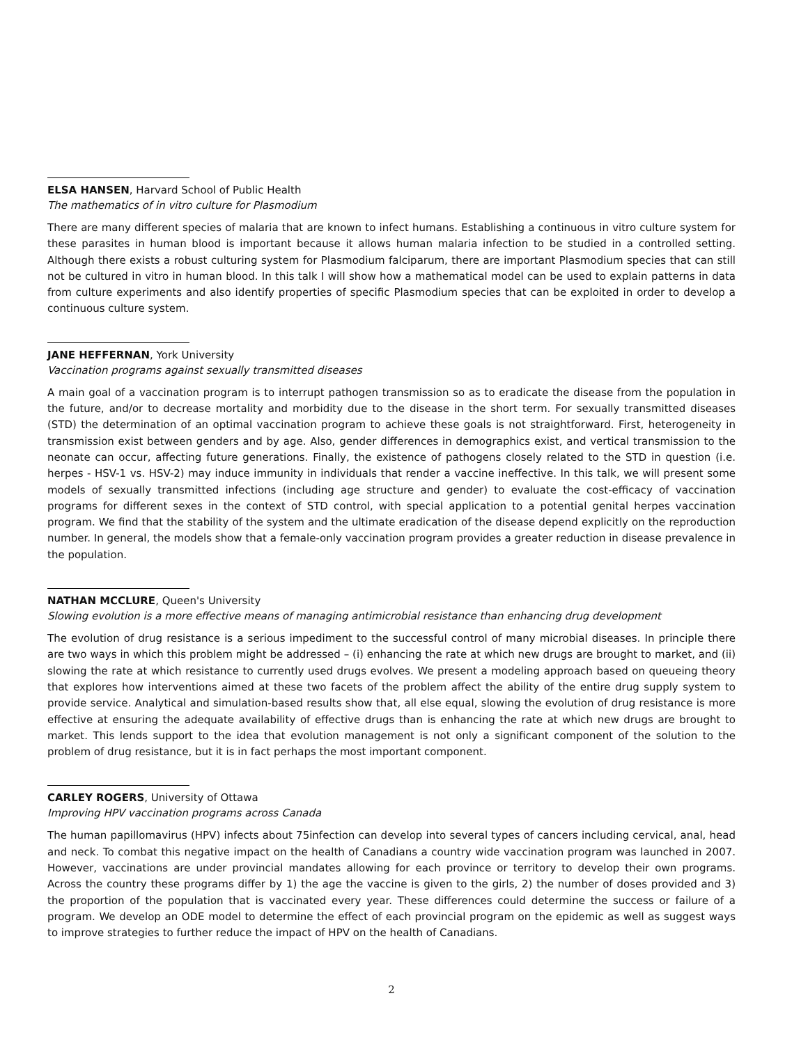ELSA HANSEN, Harvard School of Public Health
The mathematics of in vitro culture for Plasmodium
There are many different species of malaria that are known to infect humans. Establishing a continuous in vitro culture system for these parasites in human blood is important because it allows human malaria infection to be studied in a controlled setting. Although there exists a robust culturing system for Plasmodium falciparum, there are important Plasmodium species that can still not be cultured in vitro in human blood. In this talk I will show how a mathematical model can be used to explain patterns in data from culture experiments and also identify properties of specific Plasmodium species that can be exploited in order to develop a continuous culture system.
JANE HEFFERNAN, York University
Vaccination programs against sexually transmitted diseases
A main goal of a vaccination program is to interrupt pathogen transmission so as to eradicate the disease from the population in the future, and/or to decrease mortality and morbidity due to the disease in the short term. For sexually transmitted diseases (STD) the determination of an optimal vaccination program to achieve these goals is not straightforward. First, heterogeneity in transmission exist between genders and by age. Also, gender differences in demographics exist, and vertical transmission to the neonate can occur, affecting future generations. Finally, the existence of pathogens closely related to the STD in question (i.e. herpes - HSV-1 vs. HSV-2) may induce immunity in individuals that render a vaccine ineffective. In this talk, we will present some models of sexually transmitted infections (including age structure and gender) to evaluate the cost-efficacy of vaccination programs for different sexes in the context of STD control, with special application to a potential genital herpes vaccination program. We find that the stability of the system and the ultimate eradication of the disease depend explicitly on the reproduction number. In general, the models show that a female-only vaccination program provides a greater reduction in disease prevalence in the population.
NATHAN MCCLURE, Queen's University
Slowing evolution is a more effective means of managing antimicrobial resistance than enhancing drug development
The evolution of drug resistance is a serious impediment to the successful control of many microbial diseases. In principle there are two ways in which this problem might be addressed – (i) enhancing the rate at which new drugs are brought to market, and (ii) slowing the rate at which resistance to currently used drugs evolves. We present a modeling approach based on queueing theory that explores how interventions aimed at these two facets of the problem affect the ability of the entire drug supply system to provide service. Analytical and simulation-based results show that, all else equal, slowing the evolution of drug resistance is more effective at ensuring the adequate availability of effective drugs than is enhancing the rate at which new drugs are brought to market. This lends support to the idea that evolution management is not only a significant component of the solution to the problem of drug resistance, but it is in fact perhaps the most important component.
CARLEY ROGERS, University of Ottawa
Improving HPV vaccination programs across Canada
The human papillomavirus (HPV) infects about 75infection can develop into several types of cancers including cervical, anal, head and neck. To combat this negative impact on the health of Canadians a country wide vaccination program was launched in 2007. However, vaccinations are under provincial mandates allowing for each province or territory to develop their own programs. Across the country these programs differ by 1) the age the vaccine is given to the girls, 2) the number of doses provided and 3) the proportion of the population that is vaccinated every year. These differences could determine the success or failure of a program. We develop an ODE model to determine the effect of each provincial program on the epidemic as well as suggest ways to improve strategies to further reduce the impact of HPV on the health of Canadians.
2